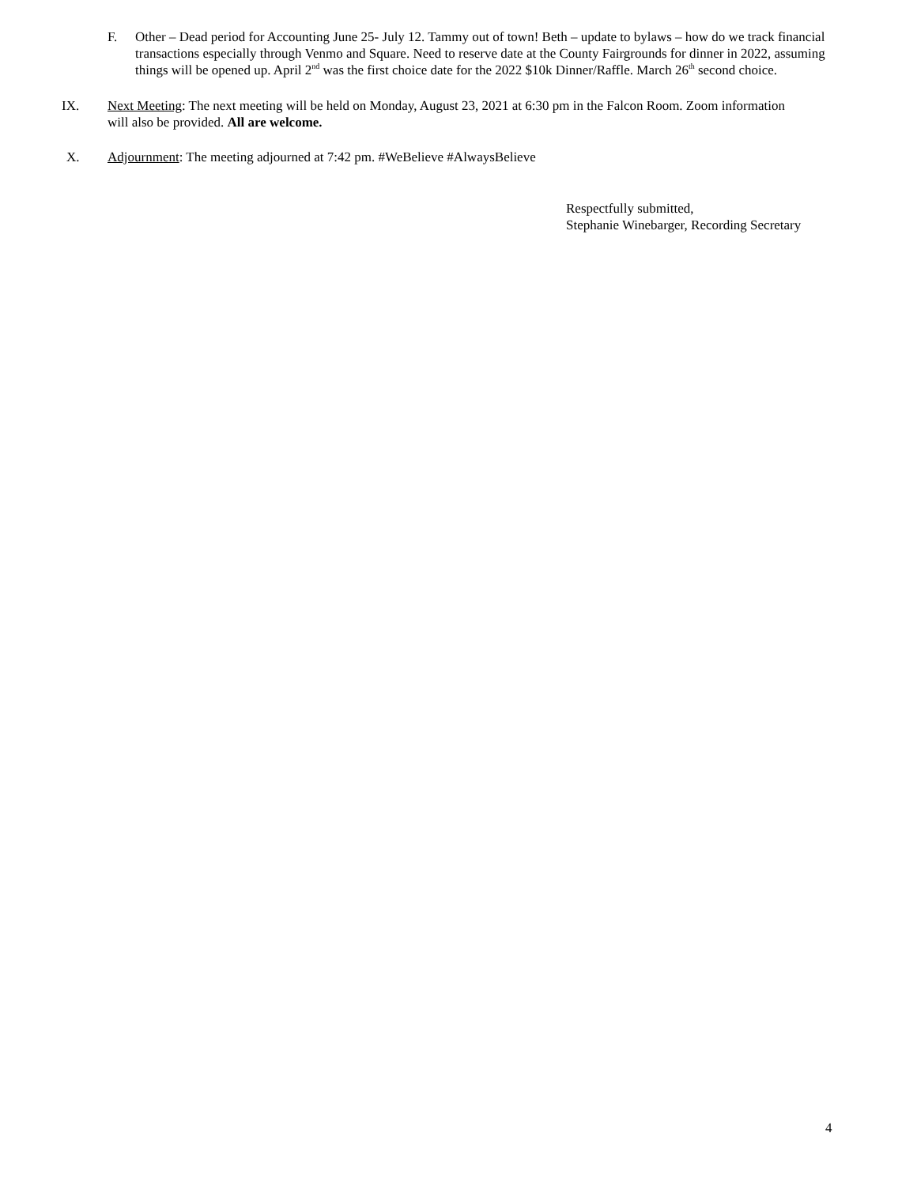F. Other – Dead period for Accounting June 25- July 12. Tammy out of town! Beth – update to bylaws – how do we track financial transactions especially through Venmo and Square. Need to reserve date at the County Fairgrounds for dinner in 2022, assuming things will be opened up. April 2<sup>nd</sup> was the first choice date for the 2022 $10k Dinner/Raffle. March 26<sup>th</sup> second choice.
IX. Next Meeting: The next meeting will be held on Monday, August 23, 2021 at 6:30 pm in the Falcon Room. Zoom information will also be provided. All are welcome.
X. Adjournment: The meeting adjourned at 7:42 pm. #WeBelieve #AlwaysBelieve
Respectfully submitted,
Stephanie Winebarger, Recording Secretary
4